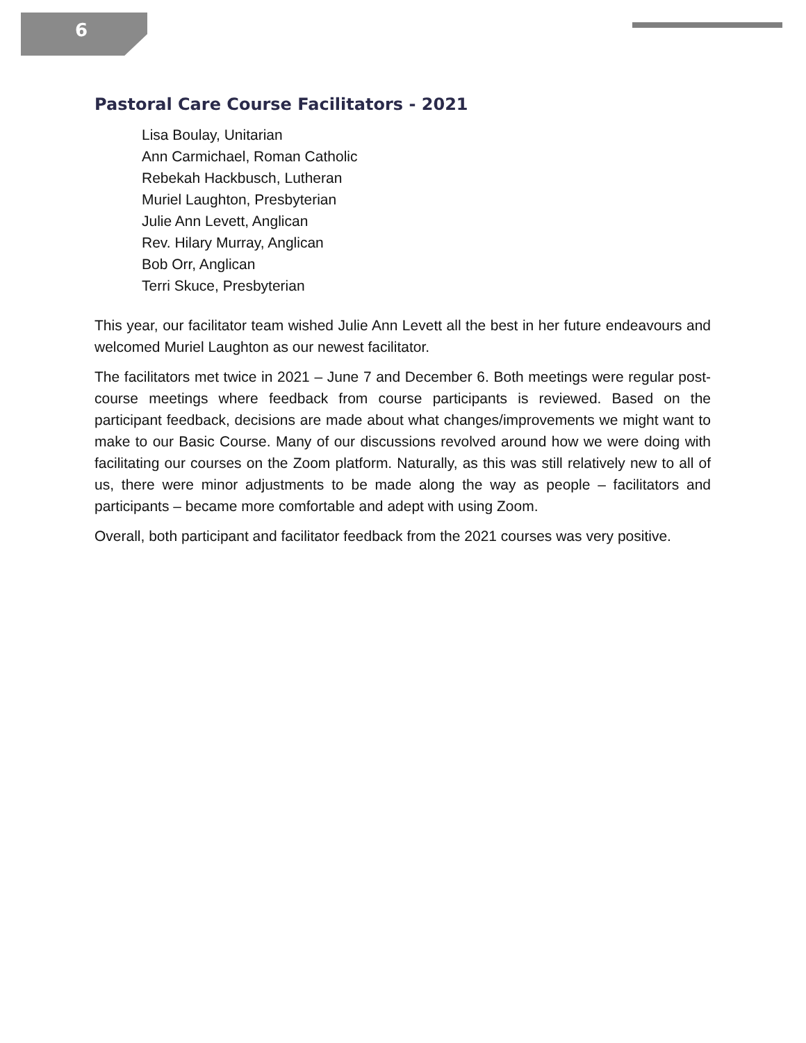6
Pastoral Care Course Facilitators - 2021
Lisa Boulay, Unitarian
Ann Carmichael, Roman Catholic
Rebekah Hackbusch, Lutheran
Muriel Laughton, Presbyterian
Julie Ann Levett, Anglican
Rev. Hilary Murray, Anglican
Bob Orr, Anglican
Terri Skuce, Presbyterian
This year, our facilitator team wished Julie Ann Levett all the best in her future endeavours and welcomed Muriel Laughton as our newest facilitator.
The facilitators met twice in 2021 – June 7 and December 6. Both meetings were regular post-course meetings where feedback from course participants is reviewed. Based on the participant feedback, decisions are made about what changes/improvements we might want to make to our Basic Course. Many of our discussions revolved around how we were doing with facilitating our courses on the Zoom platform. Naturally, as this was still relatively new to all of us, there were minor adjustments to be made along the way as people – facilitators and participants – became more comfortable and adept with using Zoom.
Overall, both participant and facilitator feedback from the 2021 courses was very positive.